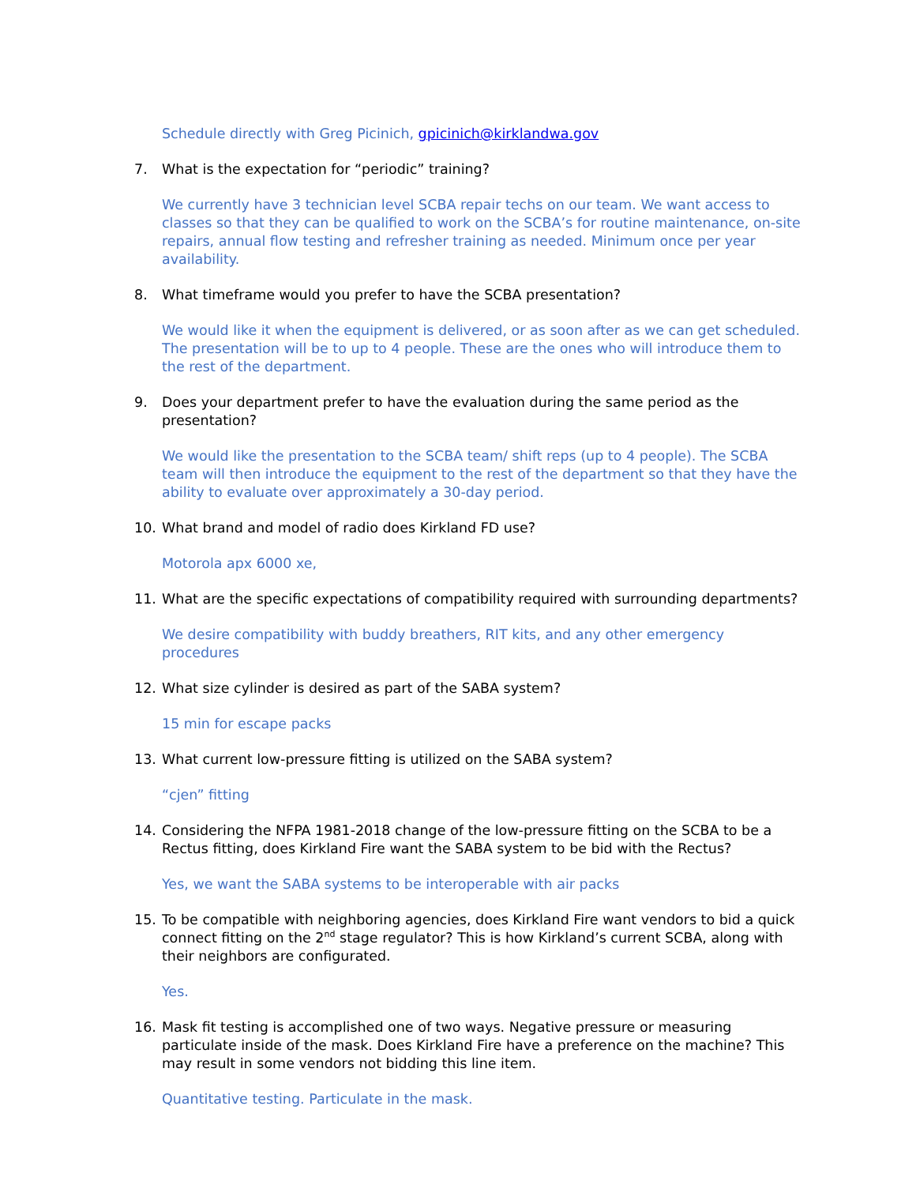Schedule directly with Greg Picinich, gpicinich@kirklandwa.gov
7. What is the expectation for “periodic” training?
We currently have 3 technician level SCBA repair techs on our team. We want access to classes so that they can be qualified to work on the SCBA’s for routine maintenance, on-site repairs, annual flow testing and refresher training as needed. Minimum once per year availability.
8. What timeframe would you prefer to have the SCBA presentation?
We would like it when the equipment is delivered, or as soon after as we can get scheduled. The presentation will be to up to 4 people. These are the ones who will introduce them to the rest of the department.
9. Does your department prefer to have the evaluation during the same period as the presentation?
We would like the presentation to the SCBA team/ shift reps (up to 4 people). The SCBA team will then introduce the equipment to the rest of the department so that they have the ability to evaluate over approximately a 30-day period.
10. What brand and model of radio does Kirkland FD use?
Motorola apx 6000 xe,
11. What are the specific expectations of compatibility required with surrounding departments?
We desire compatibility with buddy breathers, RIT kits, and any other emergency procedures
12. What size cylinder is desired as part of the SABA system?
15 min for escape packs
13. What current low-pressure fitting is utilized on the SABA system?
“cjen” fitting
14. Considering the NFPA 1981-2018 change of the low-pressure fitting on the SCBA to be a Rectus fitting, does Kirkland Fire want the SABA system to be bid with the Rectus?
Yes, we want the SABA systems to be interoperable with air packs
15. To be compatible with neighboring agencies, does Kirkland Fire want vendors to bid a quick connect fitting on the 2<sup>nd</sup> stage regulator? This is how Kirkland’s current SCBA, along with their neighbors are configurated.
Yes.
16. Mask fit testing is accomplished one of two ways. Negative pressure or measuring particulate inside of the mask. Does Kirkland Fire have a preference on the machine? This may result in some vendors not bidding this line item.
Quantitative testing. Particulate in the mask.